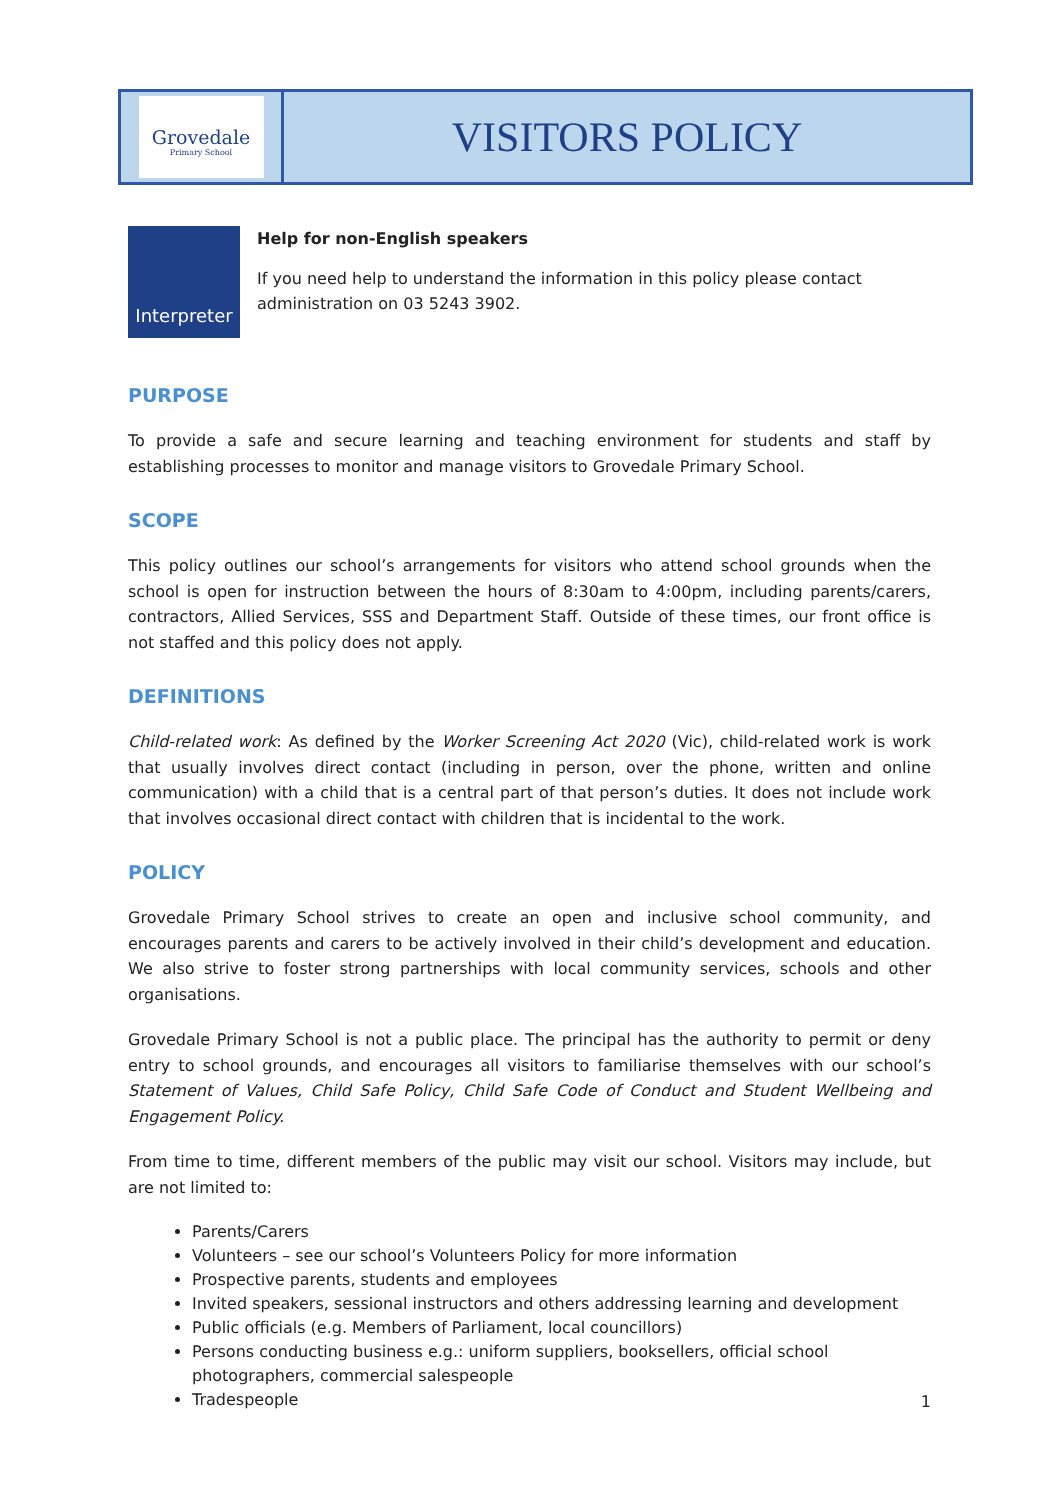Grovedale
Primary School
VISITORS POLICY
Interpreter
Help for non-English speakers
If you need help to understand the information in this policy please contact administration on 03 5243 3902.
PURPOSE
To provide a safe and secure learning and teaching environment for students and staff by establishing processes to monitor and manage visitors to Grovedale Primary School.
SCOPE
This policy outlines our school’s arrangements for visitors who attend school grounds when the school is open for instruction between the hours of 8:30am to 4:00pm, including parents/carers, contractors, Allied Services, SSS and Department Staff. Outside of these times, our front office is not staffed and this policy does not apply.
DEFINITIONS
Child-related work: As defined by the Worker Screening Act 2020 (Vic), child-related work is work that usually involves direct contact (including in person, over the phone, written and online communication) with a child that is a central part of that person’s duties. It does not include work that involves occasional direct contact with children that is incidental to the work.
POLICY
Grovedale Primary School strives to create an open and inclusive school community, and encourages parents and carers to be actively involved in their child’s development and education. We also strive to foster strong partnerships with local community services, schools and other organisations.
Grovedale Primary School is not a public place. The principal has the authority to permit or deny entry to school grounds, and encourages all visitors to familiarise themselves with our school’s Statement of Values, Child Safe Policy, Child Safe Code of Conduct and Student Wellbeing and Engagement Policy.
From time to time, different members of the public may visit our school. Visitors may include, but are not limited to:
Parents/Carers
Volunteers – see our school’s Volunteers Policy for more information
Prospective parents, students and employees
Invited speakers, sessional instructors and others addressing learning and development
Public officials (e.g. Members of Parliament, local councillors)
Persons conducting business e.g.: uniform suppliers, booksellers, official school photographers, commercial salespeople
Tradespeople
1